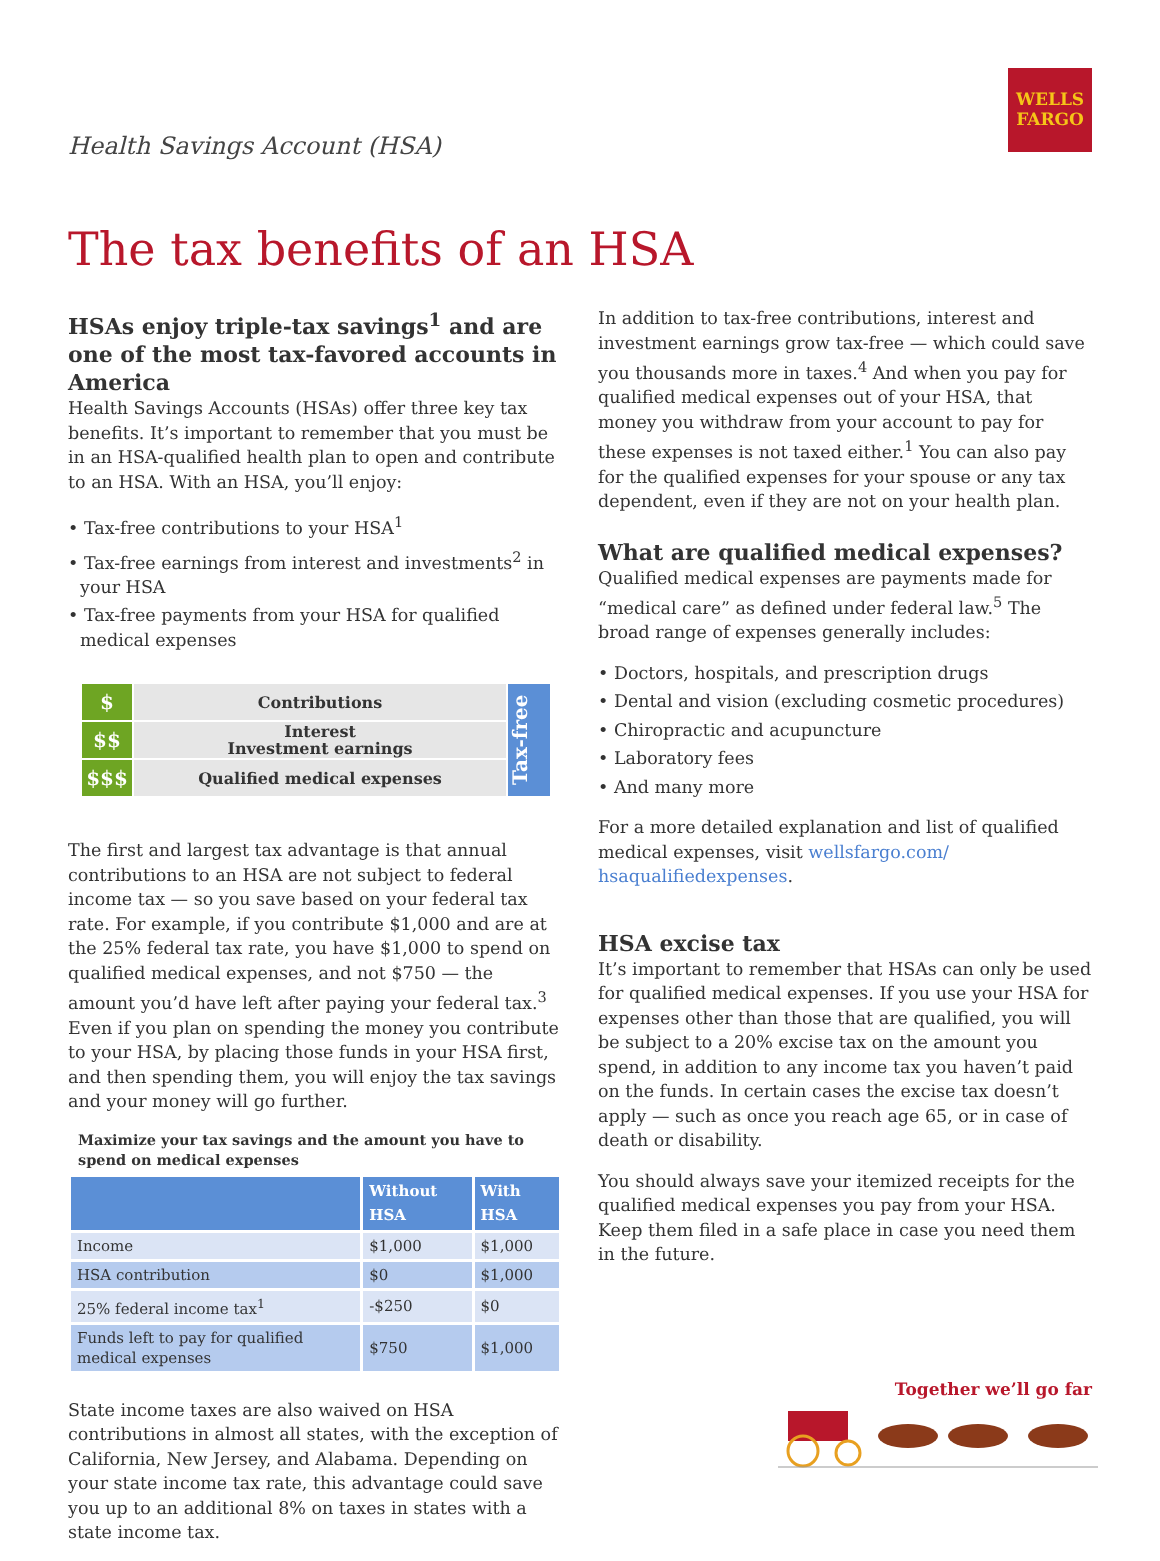Health Savings Account (HSA)
WELLS
FARGO
The tax benefits of an HSA
HSAs enjoy triple-tax savings<sup>1</sup> and are one of the most tax-favored accounts in America
Health Savings Accounts (HSAs) offer three key tax benefits. It’s important to remember that you must be in an HSA-qualified health plan to open and contribute to an HSA. With an HSA, you’ll enjoy:
• Tax-free contributions to your HSA<sup>1</sup>
• Tax-free earnings from interest and investments<sup>2</sup> in your HSA
• Tax-free payments from your HSA for qualified medical expenses
| $ | Contributions |
| $$ | Interest Investment earnings |
| $$$ | Qualified medical expenses |
Tax-free
The first and largest tax advantage is that annual contributions to an HSA are not subject to federal income tax — so you save based on your federal tax rate. For example, if you contribute $1,000 and are at the 25% federal tax rate, you have $1,000 to spend on qualified medical expenses, and not $750 — the amount you’d have left after paying your federal tax.<sup>3</sup> Even if you plan on spending the money you contribute to your HSA, by placing those funds in your HSA first, and then spending them, you will enjoy the tax savings and your money will go further.
Maximize your tax savings and the amount you have to spend on medical expenses
| | Without HSA | With HSA |
| --- | --- | --- |
| Income | $1,000 | $1,000 |
| HSA contribution | $0 | $1,000 |
| 25% federal income tax<sup>1</sup> | -$250 | $0 |
| Funds left to pay for qualified medical expenses | $750 | $1,000 |
State income taxes are also waived on HSA contributions in almost all states, with the exception of California, New Jersey, and Alabama. Depending on your state income tax rate, this advantage could save you up to an additional 8% on taxes in states with a state income tax.
In addition to tax-free contributions, interest and investment earnings grow tax-free — which could save you thousands more in taxes.<sup>4</sup> And when you pay for qualified medical expenses out of your HSA, that money you withdraw from your account to pay for these expenses is not taxed either.<sup>1</sup> You can also pay for the qualified expenses for your spouse or any tax dependent, even if they are not on your health plan.
What are qualified medical expenses?
Qualified medical expenses are payments made for “medical care” as defined under federal law.<sup>5</sup> The broad range of expenses generally includes:
• Doctors, hospitals, and prescription drugs
• Dental and vision (excluding cosmetic procedures)
• Chiropractic and acupuncture
• Laboratory fees
• And many more
For a more detailed explanation and list of qualified medical expenses, visit wellsfargo.com/ hsaqualifiedexpenses.
HSA excise tax
It’s important to remember that HSAs can only be used for qualified medical expenses. If you use your HSA for expenses other than those that are qualified, you will be subject to a 20% excise tax on the amount you spend, in addition to any income tax you haven’t paid on the funds. In certain cases the excise tax doesn’t apply — such as once you reach age 65, or in case of death or disability.
You should always save your itemized receipts for the qualified medical expenses you pay from your HSA. Keep them filed in a safe place in case you need them in the future.
Together we’ll go far